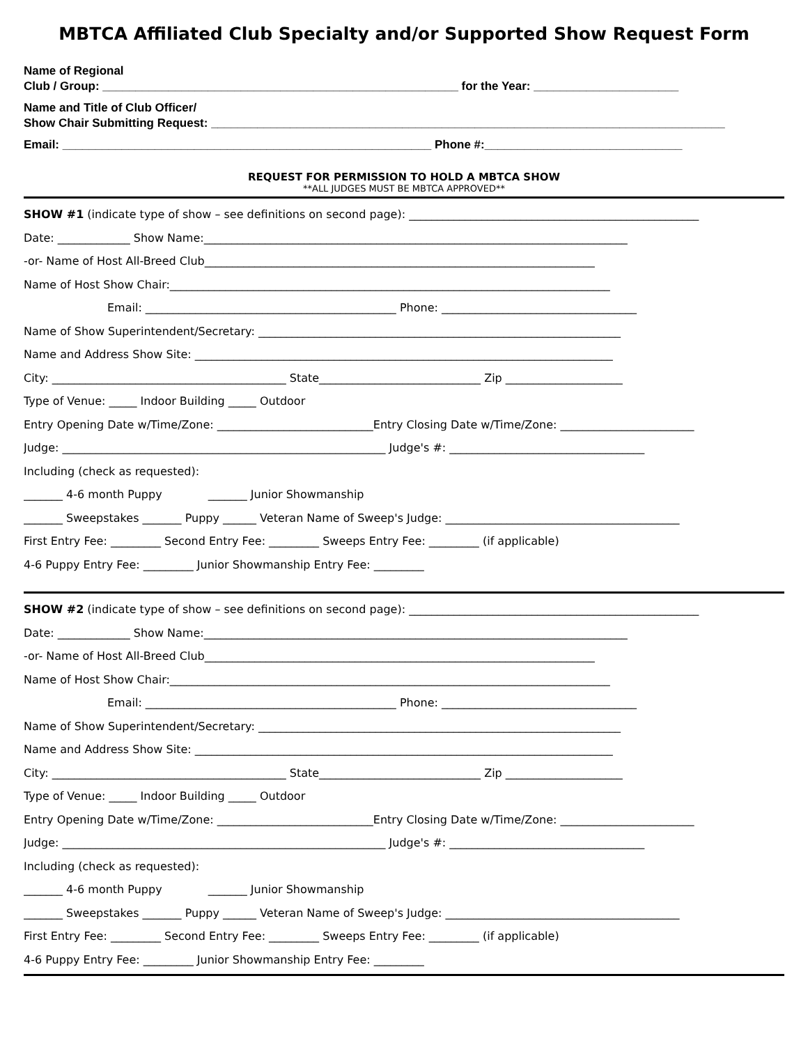MBTCA Affiliated Club Specialty and/or Supported Show Request Form
Name of Regional
Club / Group: ______________________________________________________ for the Year: ______________________
Name and Title of Club Officer/
Show Chair Submitting Request: ______________________________________________________________________________
Email: ________________________________________________________ Phone #:______________________________
REQUEST FOR PERMISSION TO HOLD A MBTCA SHOW
**ALL JUDGES MUST BE MBTCA APPROVED**
SHOW #1 (indicate type of show – see definitions on second page): ____________________________________________________
Date: _____________ Show Name:____________________________________________________________________________
-or- Name of Host All-Breed Club______________________________________________________________________
Name of Host Show Chair:_______________________________________________________________________________
Email: _____________________________________________ Phone: ___________________________________
Name of Show Superintendent/Secretary: _________________________________________________________________
Name and Address Show Site: ___________________________________________________________________________
City: __________________________________________ State_____________________________ Zip _____________________
Type of Venue: _____ Indoor Building _____ Outdoor
Entry Opening Date w/Time/Zone: ____________________________Entry Closing Date w/Time/Zone: ________________________
Judge: __________________________________________________________ Judge's #: ___________________________________
Including (check as requested):
_______ 4-6 month Puppy _______ Junior Showmanship
_______ Sweepstakes _______ Puppy ______ Veteran Name of Sweep's Judge: __________________________________________
First Entry Fee: _________ Second Entry Fee: _________ Sweeps Entry Fee: _________ (if applicable)
4-6 Puppy Entry Fee: _________ Junior Showmanship Entry Fee: _________
SHOW #2 (indicate type of show – see definitions on second page): ____________________________________________________
Date: _____________ Show Name:____________________________________________________________________________
-or- Name of Host All-Breed Club______________________________________________________________________
Name of Host Show Chair:_______________________________________________________________________________
Email: _____________________________________________ Phone: ___________________________________
Name of Show Superintendent/Secretary: _________________________________________________________________
Name and Address Show Site: ___________________________________________________________________________
City: __________________________________________ State_____________________________ Zip _____________________
Type of Venue: _____ Indoor Building _____ Outdoor
Entry Opening Date w/Time/Zone: ____________________________Entry Closing Date w/Time/Zone: ________________________
Judge: __________________________________________________________ Judge's #: ___________________________________
Including (check as requested):
_______ 4-6 month Puppy _______ Junior Showmanship
_______ Sweepstakes _______ Puppy ______ Veteran Name of Sweep's Judge: __________________________________________
First Entry Fee: _________ Second Entry Fee: _________ Sweeps Entry Fee: _________ (if applicable)
4-6 Puppy Entry Fee: _________ Junior Showmanship Entry Fee: _________